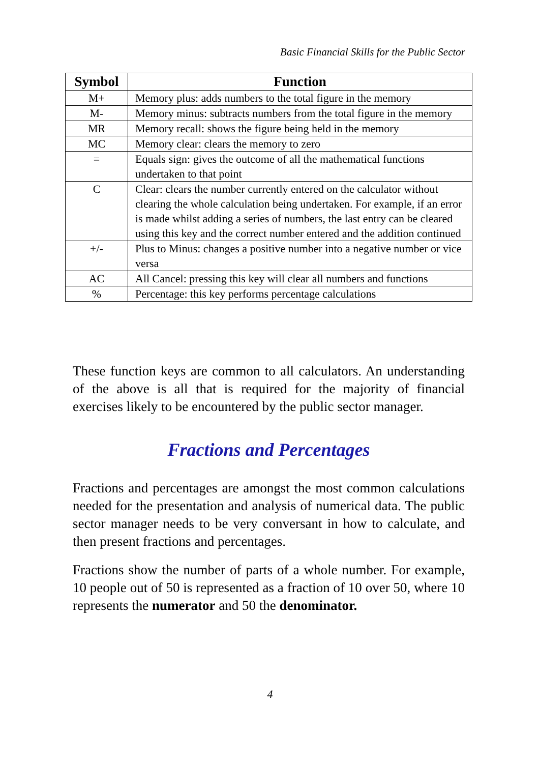Basic Financial Skills for the Public Sector
| Symbol | Function |
| --- | --- |
| M+ | Memory plus: adds numbers to the total figure in the memory |
| M- | Memory minus: subtracts numbers from the total figure in the memory |
| MR | Memory recall: shows the figure being held in the memory |
| MC | Memory clear: clears the memory to zero |
| = | Equals sign: gives the outcome of all the mathematical functions undertaken to that point |
| C | Clear: clears the number currently entered on the calculator without clearing the whole calculation being undertaken. For example, if an error is made whilst adding a series of numbers, the last entry can be cleared using this key and the correct number entered and the addition continued |
| +/- | Plus to Minus: changes a positive number into a negative number or vice versa |
| AC | All Cancel: pressing this key will clear all numbers and functions |
| % | Percentage: this key performs percentage calculations |
These function keys are common to all calculators. An understanding of the above is all that is required for the majority of financial exercises likely to be encountered by the public sector manager.
Fractions and Percentages
Fractions and percentages are amongst the most common calculations needed for the presentation and analysis of numerical data. The public sector manager needs to be very conversant in how to calculate, and then present fractions and percentages.
Fractions show the number of parts of a whole number. For example, 10 people out of 50 is represented as a fraction of 10 over 50, where 10 represents the numerator and 50 the denominator.
4